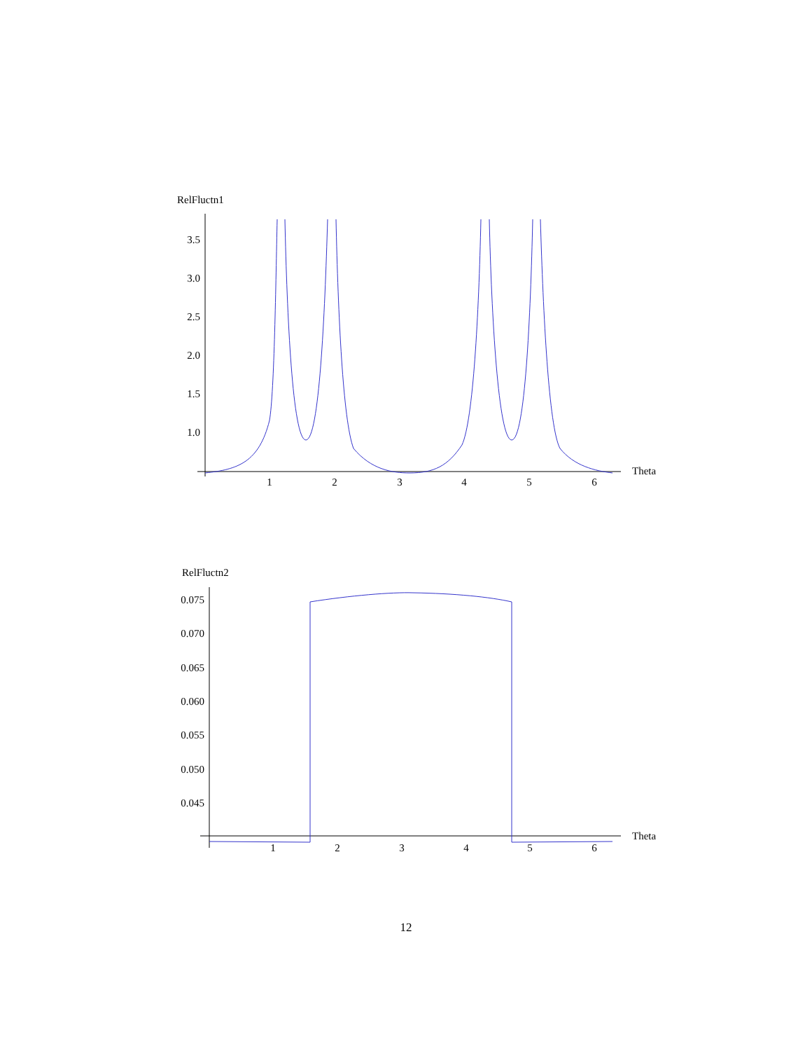RelFluctn1
Theta
3.5
3.0
2.5
2.0
1.5
1.0
1
2
3
4
5
6
RelFluctn2
Theta
0.075
0.070
0.065
0.060
0.055
0.050
0.045
1
2
3
4
5
6
12